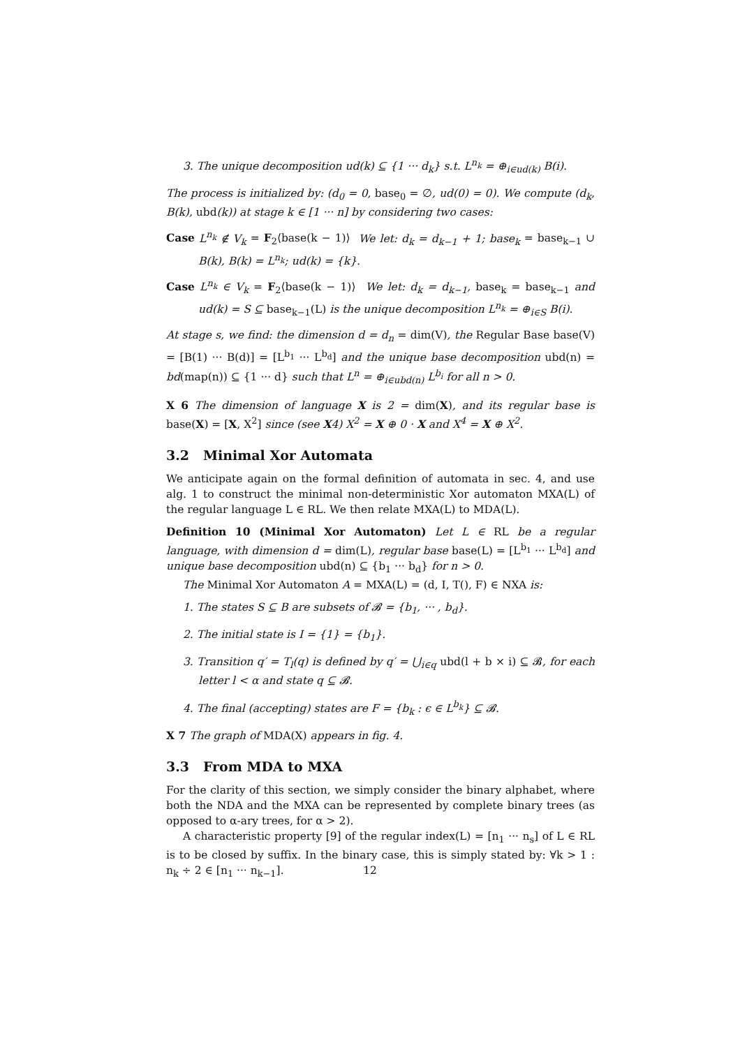3. The unique decomposition ud(k) ⊆ {1 ··· d<sub>k</sub>} s.t. L<sup>n<sub>k</sub></sup> = ⊕<sub>i∈ud(k)</sub> B(i).
The process is initialized by: (d<sub>0</sub> = 0, base<sub>0</sub> = ∅, ud(0) = 0). We compute (d<sub>k</sub>, B(k), ubd(k)) at stage k ∈ [1 ··· n] by considering two cases:
Case L<sup>n<sub>k</sub></sup> ∉ V<sub>k</sub> = F<sub>2</sub>⟨base(k − 1)⟩ We let: d<sub>k</sub> = d<sub>k−1</sub> + 1; base<sub>k</sub> = base<sub>k−1</sub> ∪ B(k), B(k) = L<sup>n<sub>k</sub></sup>; ud(k) = {k}.
Case L<sup>n<sub>k</sub></sup> ∈ V<sub>k</sub> = F<sub>2</sub>⟨base(k − 1)⟩ We let: d<sub>k</sub> = d<sub>k−1</sub>, base<sub>k</sub> = base<sub>k−1</sub> and ud(k) = S ⊆ base<sub>k−1</sub>(L) is the unique decomposition L<sup>n<sub>k</sub></sup> = ⊕<sub>i∈S</sub> B(i).
At stage s, we find: the dimension d = d<sub>n</sub> = dim(V), the Regular Base base(V) = [B(1) ··· B(d)] = [L<sup>b<sub>1</sub></sup> ··· L<sup>b<sub>d</sub></sup>] and the unique base decomposition ubd(n) = bd(map(n)) ⊆ {1 ··· d} such that L<sup>n</sup> = ⊕<sub>i∈ubd(n)</sub> L<sup>b<sub>i</sub></sup> for all n > 0.
X 6 The dimension of language X is 2 = dim(X), and its regular base is base(X) = [X, X<sup>2</sup>] since (see X4) X<sup>2</sup> = X ⊕ 0 · X and X<sup>4</sup> = X ⊕ X<sup>2</sup>.
3.2 Minimal Xor Automata
We anticipate again on the formal definition of automata in sec. 4, and use alg. 1 to construct the minimal non-deterministic Xor automaton MXA(L) of the regular language L ∈ RL. We then relate MXA(L) to MDA(L).
Definition 10 (Minimal Xor Automaton) Let L ∈ RL be a regular language, with dimension d = dim(L), regular base base(L) = [L<sup>b<sub>1</sub></sup> ··· L<sup>b<sub>d</sub></sup>] and unique base decomposition ubd(n) ⊆ {b<sub>1</sub> ··· b<sub>d</sub>} for n > 0.
The Minimal Xor Automaton A = MXA(L) = (d, I, T(), F) ∈ NXA is:
1. The states S ⊆ B are subsets of 𝓑 = {b<sub>1</sub>, ··· , b<sub>d</sub>}.
2. The initial state is I = {1} = {b<sub>1</sub>}.
3. Transition q′ = T<sub>l</sub>(q) is defined by q′ = ⋃<sub>i∈q</sub> ubd(l + b × i) ⊆ 𝓑, for each letter l < α and state q ⊆ 𝓑.
4. The final (accepting) states are F = {b<sub>k</sub> : ϵ ∈ L<sup>b<sub>k</sub></sup>} ⊆ 𝓑.
X 7 The graph of MDA(X) appears in fig. 4.
3.3 From MDA to MXA
For the clarity of this section, we simply consider the binary alphabet, where both the NDA and the MXA can be represented by complete binary trees (as opposed to α-ary trees, for α > 2).
A characteristic property [9] of the regular index(L) = [n<sub>1</sub> ··· n<sub>s</sub>] of L ∈ RL is to be closed by suffix. In the binary case, this is simply stated by: ∀k > 1 : n<sub>k</sub> ÷ 2 ∈ [n<sub>1</sub> ··· n<sub>k−1</sub>].
12